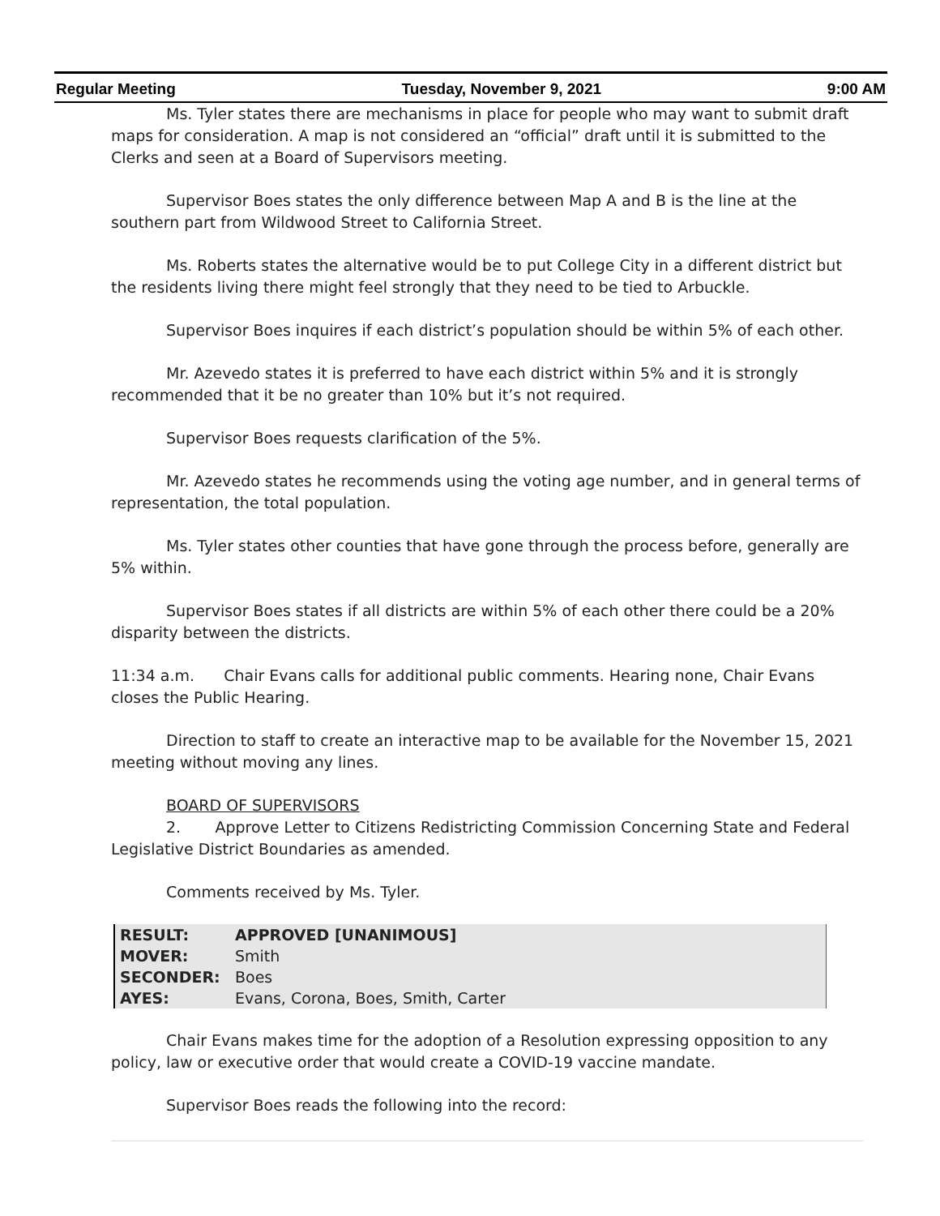Regular Meeting Tuesday, November 9, 2021 9:00 AM
Ms. Tyler states there are mechanisms in place for people who may want to submit draft maps for consideration. A map is not considered an “official” draft until it is submitted to the Clerks and seen at a Board of Supervisors meeting.
Supervisor Boes states the only difference between Map A and B is the line at the southern part from Wildwood Street to California Street.
Ms. Roberts states the alternative would be to put College City in a different district but the residents living there might feel strongly that they need to be tied to Arbuckle.
Supervisor Boes inquires if each district’s population should be within 5% of each other.
Mr. Azevedo states it is preferred to have each district within 5% and it is strongly recommended that it be no greater than 10% but it’s not required.
Supervisor Boes requests clarification of the 5%.
Mr. Azevedo states he recommends using the voting age number, and in general terms of representation, the total population.
Ms. Tyler states other counties that have gone through the process before, generally are 5% within.
Supervisor Boes states if all districts are within 5% of each other there could be a 20% disparity between the districts.
11:34 a.m. Chair Evans calls for additional public comments. Hearing none, Chair Evans closes the Public Hearing.
Direction to staff to create an interactive map to be available for the November 15, 2021 meeting without moving any lines.
BOARD OF SUPERVISORS
2. Approve Letter to Citizens Redistricting Commission Concerning State and Federal Legislative District Boundaries as amended.
Comments received by Ms. Tyler.
| RESULT: | APPROVED [UNANIMOUS] |
| MOVER: | Smith |
| SECONDER: | Boes |
| AYES: | Evans, Corona, Boes, Smith, Carter |
Chair Evans makes time for the adoption of a Resolution expressing opposition to any policy, law or executive order that would create a COVID-19 vaccine mandate.
Supervisor Boes reads the following into the record: